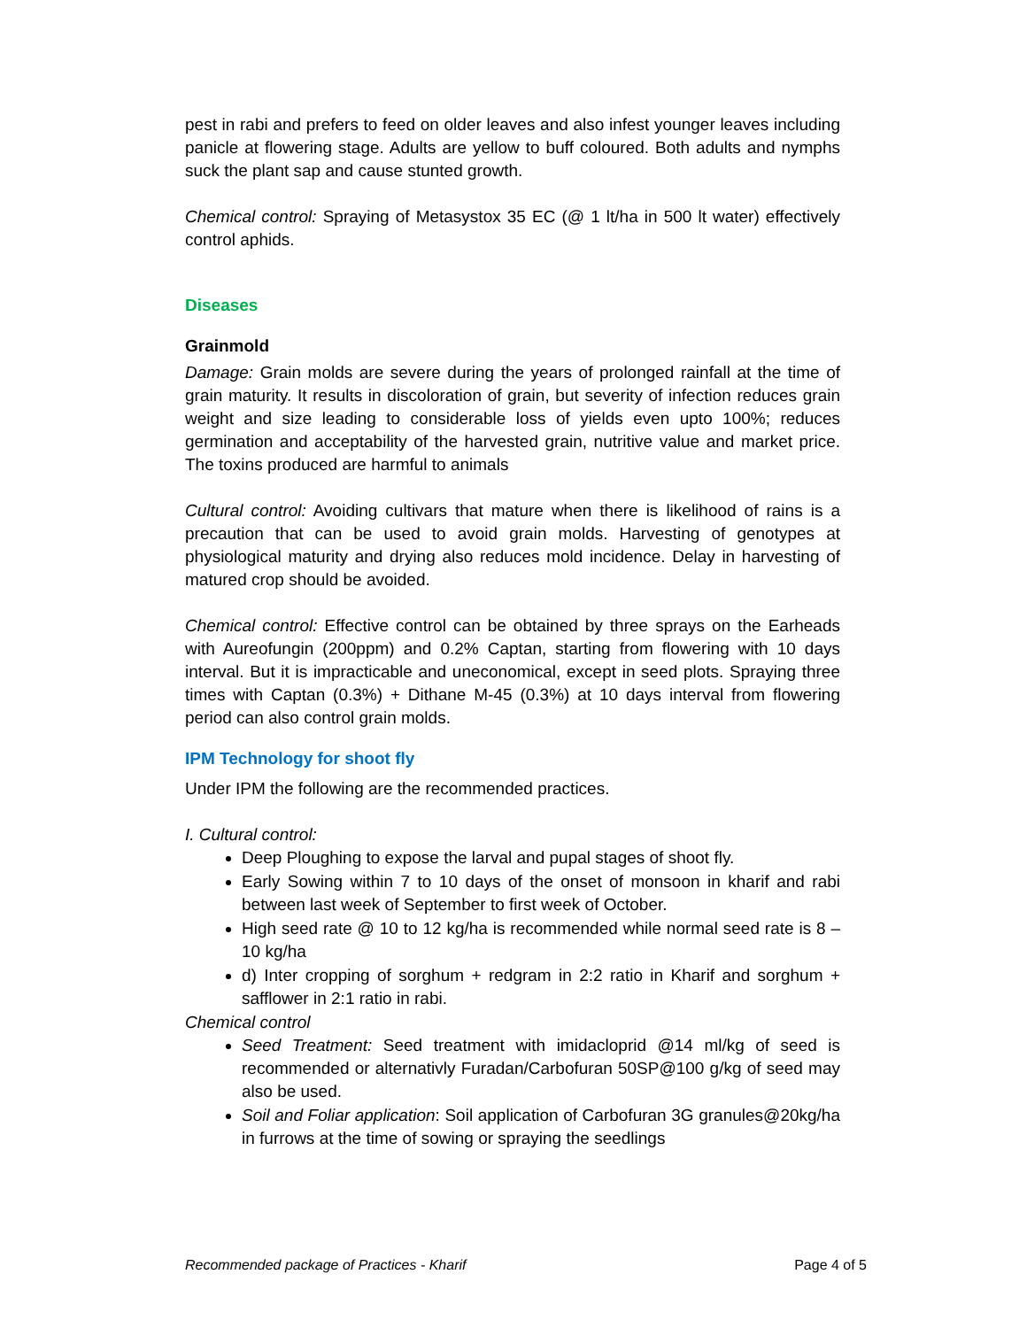pest in rabi and prefers to feed on older leaves and also infest younger leaves including panicle at flowering stage. Adults are yellow to buff coloured. Both adults and nymphs suck the plant sap and cause stunted growth.
Chemical control: Spraying of Metasystox 35 EC (@ 1 lt/ha in 500 lt water) effectively control aphids.
Diseases
Grainmold
Damage: Grain molds are severe during the years of prolonged rainfall at the time of grain maturity. It results in discoloration of grain, but severity of infection reduces grain weight and size leading to considerable loss of yields even upto 100%; reduces germination and acceptability of the harvested grain, nutritive value and market price. The toxins produced are harmful to animals
Cultural control: Avoiding cultivars that mature when there is likelihood of rains is a precaution that can be used to avoid grain molds. Harvesting of genotypes at physiological maturity and drying also reduces mold incidence. Delay in harvesting of matured crop should be avoided.
Chemical control: Effective control can be obtained by three sprays on the Earheads with Aureofungin (200ppm) and 0.2% Captan, starting from flowering with 10 days interval. But it is impracticable and uneconomical, except in seed plots. Spraying three times with Captan (0.3%) + Dithane M-45 (0.3%) at 10 days interval from flowering period can also control grain molds.
IPM Technology for shoot fly
Under IPM the following are the recommended practices.
I. Cultural control:
Deep Ploughing to expose the larval and pupal stages of shoot fly.
Early Sowing within 7 to 10 days of the onset of monsoon in kharif and rabi between last week of September to first week of October.
High seed rate @ 10 to 12 kg/ha is recommended while normal seed rate is 8 – 10 kg/ha
d) Inter cropping of sorghum + redgram in 2:2 ratio in Kharif and sorghum + safflower in 2:1 ratio in rabi.
Chemical control
Seed Treatment: Seed treatment with imidacloprid @14 ml/kg of seed is recommended or alternativly Furadan/Carbofuran 50SP@100 g/kg of seed may also be used.
Soil and Foliar application: Soil application of Carbofuran 3G granules@20kg/ha in furrows at the time of sowing or spraying the seedlings
Recommended package of Practices - Kharif Page 4 of 5